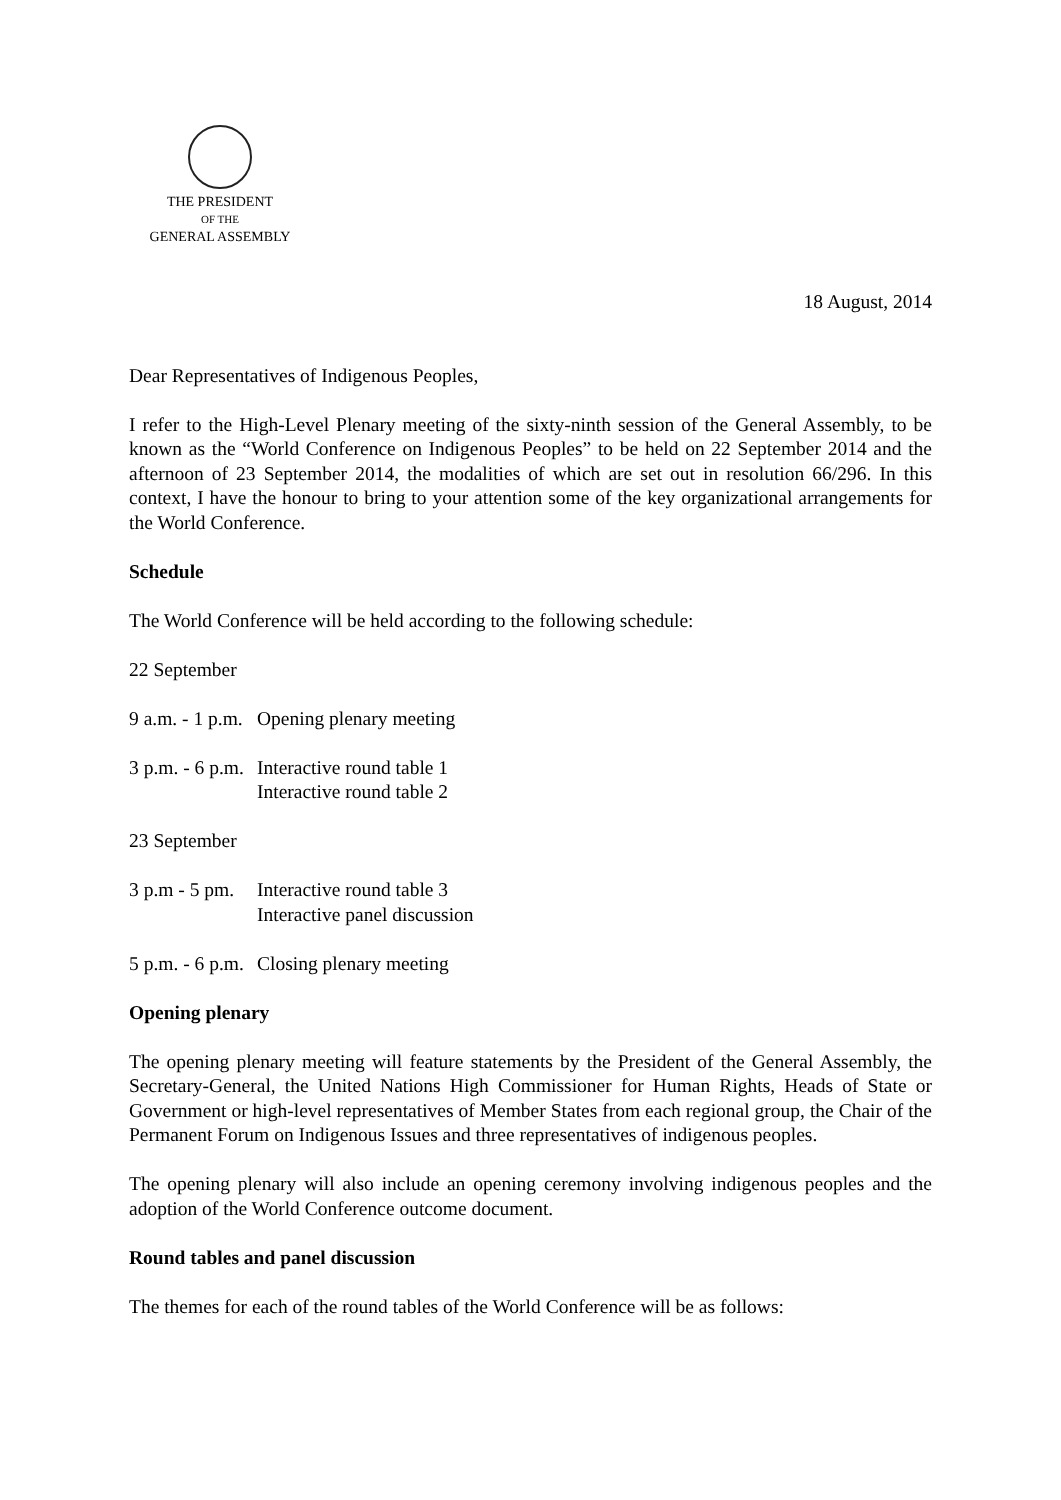THE PRESIDENT
OF THE
GENERAL ASSEMBLY
18 August, 2014
Dear Representatives of Indigenous Peoples,
I refer to the High-Level Plenary meeting of the sixty-ninth session of the General Assembly, to be known as the “World Conference on Indigenous Peoples” to be held on 22 September 2014 and the afternoon of 23 September 2014, the modalities of which are set out in resolution 66/296. In this context, I have the honour to bring to your attention some of the key organizational arrangements for the World Conference.
Schedule
The World Conference will be held according to the following schedule:
22 September
9 a.m. - 1 p.m.
Opening plenary meeting
3 p.m. - 6 p.m.
Interactive round table 1
Interactive round table 2
23 September
3 p.m - 5 pm.
Interactive round table 3
Interactive panel discussion
5 p.m. - 6 p.m.
Closing plenary meeting
Opening plenary
The opening plenary meeting will feature statements by the President of the General Assembly, the Secretary-General, the United Nations High Commissioner for Human Rights, Heads of State or Government or high-level representatives of Member States from each regional group, the Chair of the Permanent Forum on Indigenous Issues and three representatives of indigenous peoples.
The opening plenary will also include an opening ceremony involving indigenous peoples and the adoption of the World Conference outcome document.
Round tables and panel discussion
The themes for each of the round tables of the World Conference will be as follows: